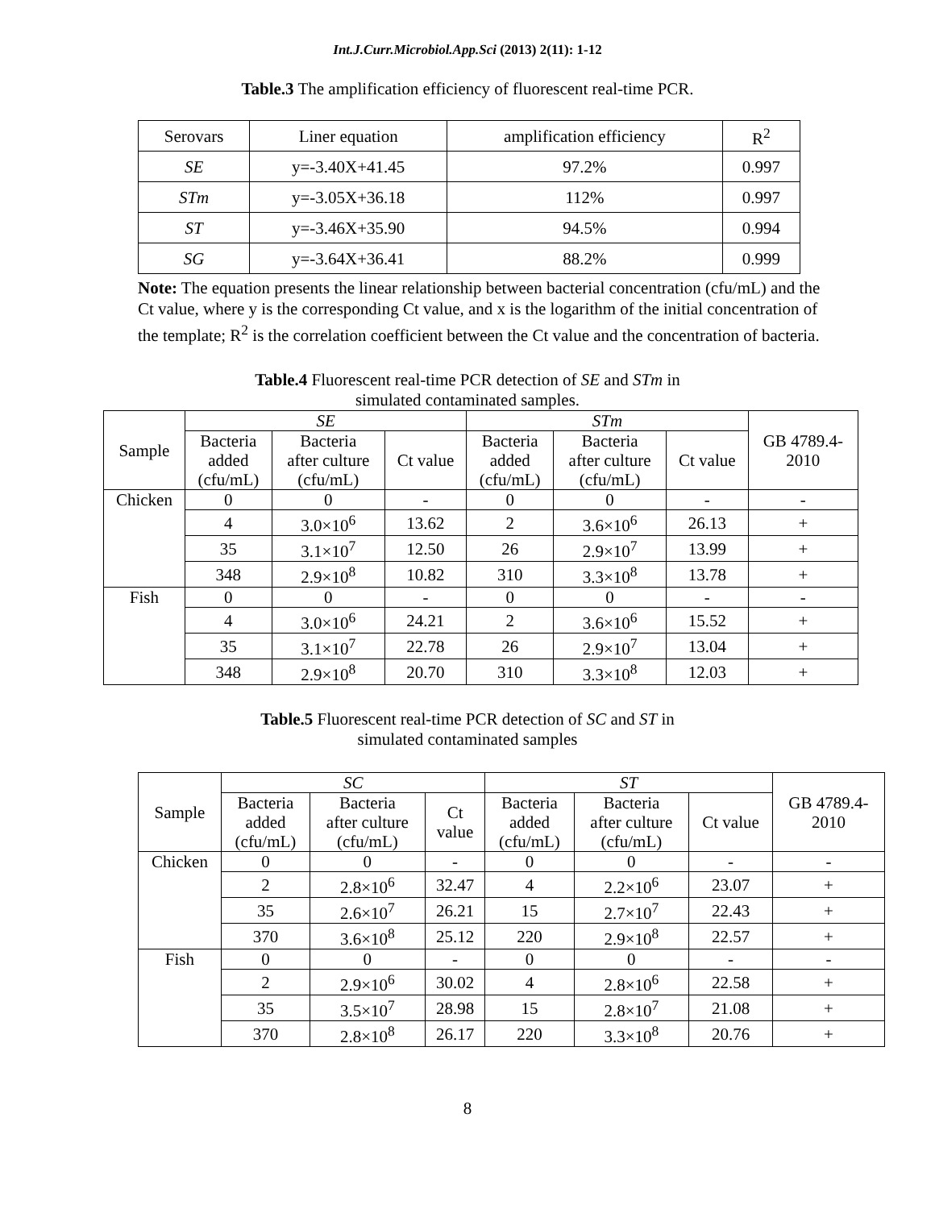Int.J.Curr.Microbiol.App.Sci (2013) 2(11): 1-12
Table.3 The amplification efficiency of fluorescent real-time PCR.
| Serovars | Liner equation | amplification efficiency | R<sup>2</sup> |
| --- | --- | --- | --- |
| SE | y=-3.40X+41.45 | 97.2% | 0.997 |
| STm | y=-3.05X+36.18 | 112% | 0.997 |
| ST | y=-3.46X+35.90 | 94.5% | 0.994 |
| SG | y=-3.64X+36.41 | 88.2% | 0.999 |
Note: The equation presents the linear relationship between bacterial concentration (cfu/mL) and the Ct value, where y is the corresponding Ct value, and x is the logarithm of the initial concentration of the template; R<sup>2</sup> is the correlation coefficient between the Ct value and the concentration of bacteria.
Table.4 Fluorescent real-time PCR detection of SE and STm in
simulated contaminated samples.
| Sample | SE | | | STm | | | GB 4789.4- 2010 |
| --- | --- | --- | --- | --- | --- | --- | --- |
| | Bacteria added (cfu/mL) | Bacteria after culture (cfu/mL) | Ct value | Bacteria added (cfu/mL) | Bacteria after culture (cfu/mL) | Ct value | |
| Chicken | 0 | 0 | - | 0 | 0 | - | - |
| | 4 | 3.0×10<sup>6</sup> | 13.62 | 2 | 3.6×10<sup>6</sup> | 26.13 | + |
| | 35 | 3.1×10<sup>7</sup> | 12.50 | 26 | 2.9×10<sup>7</sup> | 13.99 | + |
| | 348 | 2.9×10<sup>8</sup> | 10.82 | 310 | 3.3×10<sup>8</sup> | 13.78 | + |
| Fish | 0 | 0 | - | 0 | 0 | - | - |
| | 4 | 3.0×10<sup>6</sup> | 24.21 | 2 | 3.6×10<sup>6</sup> | 15.52 | + |
| | 35 | 3.1×10<sup>7</sup> | 22.78 | 26 | 2.9×10<sup>7</sup> | 13.04 | + |
| | 348 | 2.9×10<sup>8</sup> | 20.70 | 310 | 3.3×10<sup>8</sup> | 12.03 | + |
Table.5 Fluorescent real-time PCR detection of SC and ST in
simulated contaminated samples
| Sample | SC | | | ST | | | GB 4789.4- 2010 |
| --- | --- | --- | --- | --- | --- | --- | --- |
| | Bacteria added (cfu/mL) | Bacteria after culture (cfu/mL) | Ct value | Bacteria added (cfu/mL) | Bacteria after culture (cfu/mL) | Ct value | |
| Chicken | 0 | 0 | - | 0 | 0 | - | - |
| | 2 | 2.8×10<sup>6</sup> | 32.47 | 4 | 2.2×10<sup>6</sup> | 23.07 | + |
| | 35 | 2.6×10<sup>7</sup> | 26.21 | 15 | 2.7×10<sup>7</sup> | 22.43 | + |
| | 370 | 3.6×10<sup>8</sup> | 25.12 | 220 | 2.9×10<sup>8</sup> | 22.57 | + |
| Fish | 0 | 0 | - | 0 | 0 | - | - |
| | 2 | 2.9×10<sup>6</sup> | 30.02 | 4 | 2.8×10<sup>6</sup> | 22.58 | + |
| | 35 | 3.5×10<sup>7</sup> | 28.98 | 15 | 2.8×10<sup>7</sup> | 21.08 | + |
| | 370 | 2.8×10<sup>8</sup> | 26.17 | 220 | 3.3×10<sup>8</sup> | 20.76 | + |
8